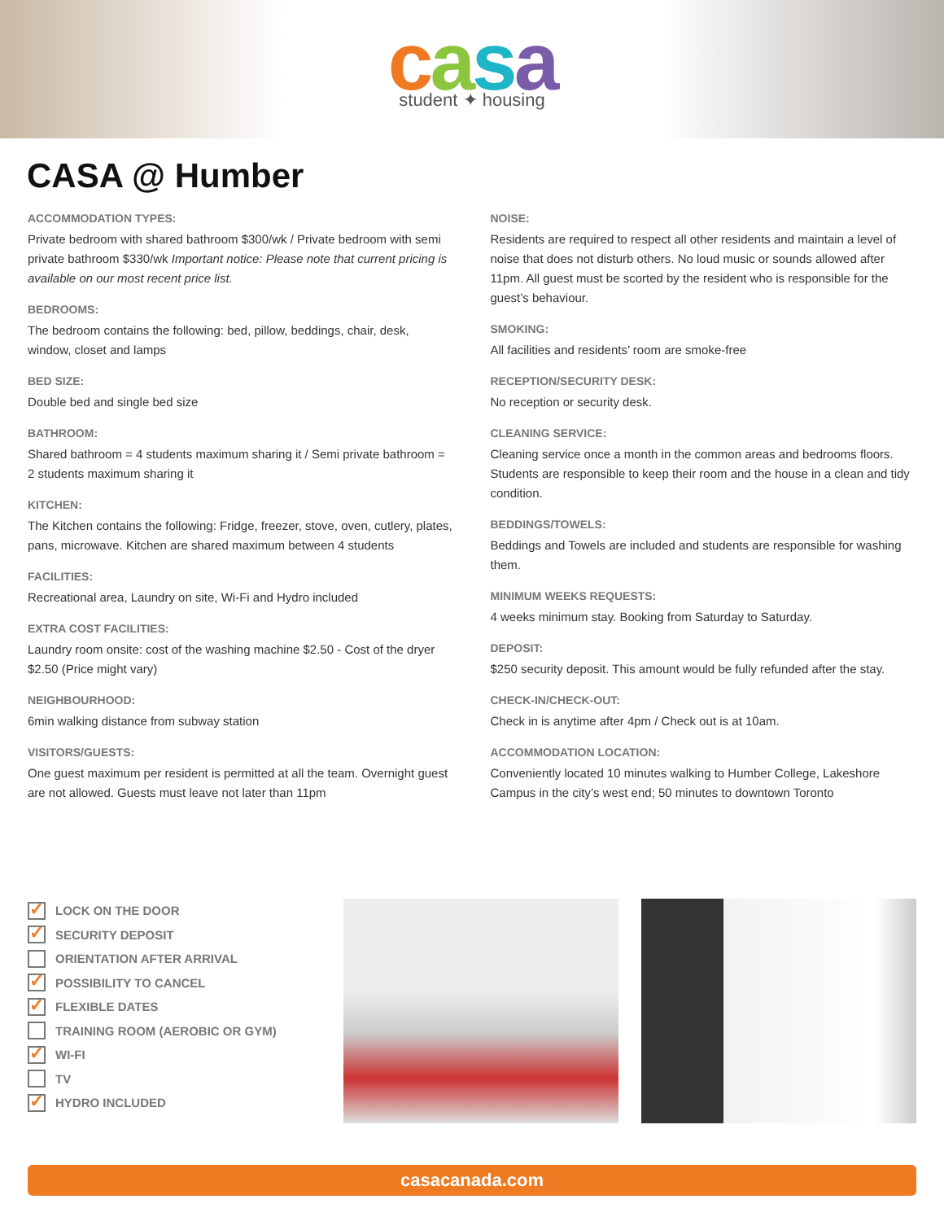casa
student ✦ housing
CASA @ Humber
ACCOMMODATION TYPES:
Private bedroom with shared bathroom $300/wk / Private bedroom with semi private bathroom $330/wk Important notice: Please note that current pricing is available on our most recent price list.
BEDROOMS:
The bedroom contains the following: bed, pillow, beddings, chair, desk, window, closet and lamps
BED SIZE:
Double bed and single bed size
BATHROOM:
Shared bathroom = 4 students maximum sharing it / Semi private bathroom = 2 students maximum sharing it
KITCHEN:
The Kitchen contains the following: Fridge, freezer, stove, oven, cutlery, plates, pans, microwave. Kitchen are shared maximum between 4 students
FACILITIES:
Recreational area, Laundry on site, Wi-Fi and Hydro included
EXTRA COST FACILITIES:
Laundry room onsite: cost of the washing machine $2.50 - Cost of the dryer $2.50 (Price might vary)
NEIGHBOURHOOD:
6min walking distance from subway station
VISITORS/GUESTS:
One guest maximum per resident is permitted at all the team. Overnight guest are not allowed. Guests must leave not later than 11pm
NOISE:
Residents are required to respect all other residents and maintain a level of noise that does not disturb others. No loud music or sounds allowed after 11pm. All guest must be scorted by the resident who is responsible for the guest’s behaviour.
SMOKING:
All facilities and residents’ room are smoke-free
RECEPTION/SECURITY DESK:
No reception or security desk.
CLEANING SERVICE:
Cleaning service once a month in the common areas and bedrooms floors. Students are responsible to keep their room and the house in a clean and tidy condition.
BEDDINGS/TOWELS:
Beddings and Towels are included and students are responsible for washing them.
MINIMUM WEEKS REQUESTS:
4 weeks minimum stay. Booking from Saturday to Saturday.
DEPOSIT:
$250 security deposit. This amount would be fully refunded after the stay.
CHECK-IN/CHECK-OUT:
Check in is anytime after 4pm / Check out is at 10am.
ACCOMMODATION LOCATION:
Conveniently located 10 minutes walking to Humber College, Lakeshore Campus in the city’s west end; 50 minutes to downtown Toronto
✓ LOCK ON THE DOOR
✓ SECURITY DEPOSIT
ORIENTATION AFTER ARRIVAL
✓ POSSIBILITY TO CANCEL
✓ FLEXIBLE DATES
TRAINING ROOM (AEROBIC OR GYM)
✓ WI-FI
TV
✓ HYDRO INCLUDED
casacanada.com